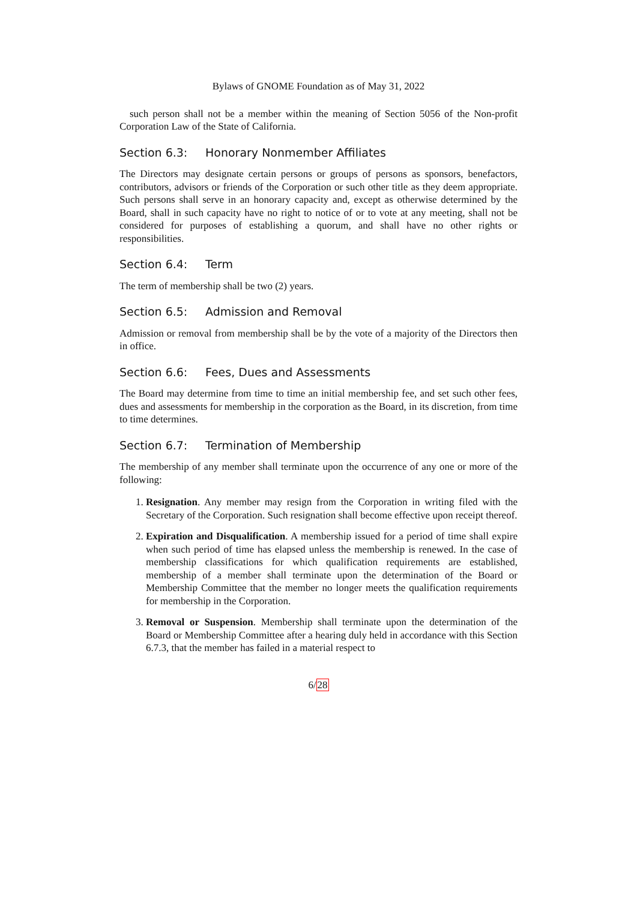Bylaws of GNOME Foundation as of May 31, 2022
such person shall not be a member within the meaning of Section 5056 of the Non-profit Corporation Law of the State of California.
Section 6.3: Honorary Nonmember Affiliates
The Directors may designate certain persons or groups of persons as sponsors, benefactors, contributors, advisors or friends of the Corporation or such other title as they deem appropriate. Such persons shall serve in an honorary capacity and, except as otherwise determined by the Board, shall in such capacity have no right to notice of or to vote at any meeting, shall not be considered for purposes of establishing a quorum, and shall have no other rights or responsibilities.
Section 6.4: Term
The term of membership shall be two (2) years.
Section 6.5: Admission and Removal
Admission or removal from membership shall be by the vote of a majority of the Directors then in office.
Section 6.6: Fees, Dues and Assessments
The Board may determine from time to time an initial membership fee, and set such other fees, dues and assessments for membership in the corporation as the Board, in its discretion, from time to time determines.
Section 6.7: Termination of Membership
The membership of any member shall terminate upon the occurrence of any one or more of the following:
1. Resignation. Any member may resign from the Corporation in writing filed with the Secretary of the Corporation. Such resignation shall become effective upon receipt thereof.
2. Expiration and Disqualification. A membership issued for a period of time shall expire when such period of time has elapsed unless the membership is renewed. In the case of membership classifications for which qualification requirements are established, membership of a member shall terminate upon the determination of the Board or Membership Committee that the member no longer meets the qualification requirements for membership in the Corporation.
3. Removal or Suspension. Membership shall terminate upon the determination of the Board or Membership Committee after a hearing duly held in accordance with this Section 6.7.3, that the member has failed in a material respect to
6/28